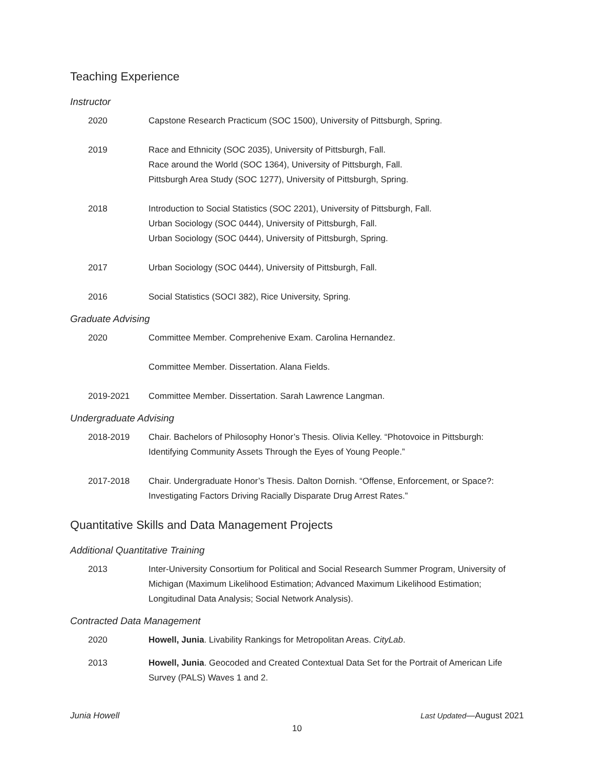Teaching Experience
Instructor
2020 Capstone Research Practicum (SOC 1500), University of Pittsburgh, Spring.
2019 Race and Ethnicity (SOC 2035), University of Pittsburgh, Fall.
Race around the World (SOC 1364), University of Pittsburgh, Fall.
Pittsburgh Area Study (SOC 1277), University of Pittsburgh, Spring.
2018 Introduction to Social Statistics (SOC 2201), University of Pittsburgh, Fall.
Urban Sociology (SOC 0444), University of Pittsburgh, Fall.
Urban Sociology (SOC 0444), University of Pittsburgh, Spring.
2017 Urban Sociology (SOC 0444), University of Pittsburgh, Fall.
2016 Social Statistics (SOCI 382), Rice University, Spring.
Graduate Advising
2020 Committee Member. Comprehenive Exam. Carolina Hernandez.
Committee Member. Dissertation. Alana Fields.
2019-2021 Committee Member. Dissertation. Sarah Lawrence Langman.
Undergraduate Advising
2018-2019 Chair. Bachelors of Philosophy Honor’s Thesis. Olivia Kelley. “Photovoice in Pittsburgh: Identifying Community Assets Through the Eyes of Young People.”
2017-2018 Chair. Undergraduate Honor’s Thesis. Dalton Dornish. “Offense, Enforcement, or Space?: Investigating Factors Driving Racially Disparate Drug Arrest Rates.”
Quantitative Skills and Data Management Projects
Additional Quantitative Training
2013 Inter-University Consortium for Political and Social Research Summer Program, University of Michigan (Maximum Likelihood Estimation; Advanced Maximum Likelihood Estimation; Longitudinal Data Analysis; Social Network Analysis).
Contracted Data Management
2020 Howell, Junia. Livability Rankings for Metropolitan Areas. CityLab.
2013 Howell, Junia. Geocoded and Created Contextual Data Set for the Portrait of American Life Survey (PALS) Waves 1 and 2.
Junia Howell Last Updated—August 2021
10